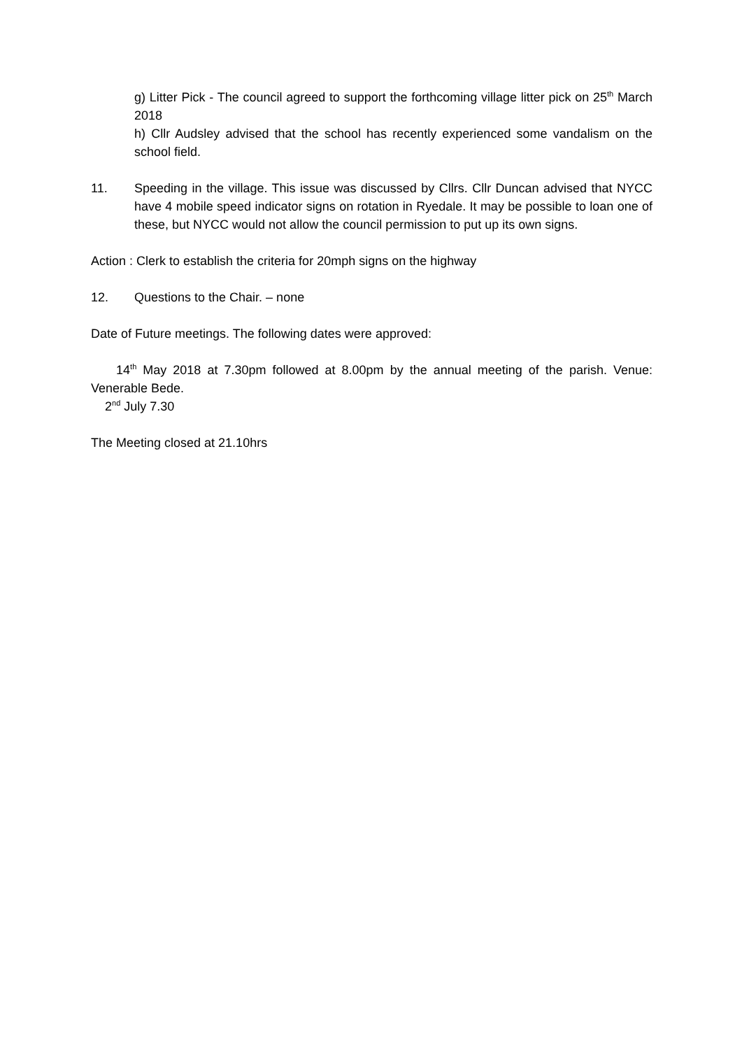g) Litter Pick - The council agreed to support the forthcoming village litter pick on 25<sup>th</sup> March 2018
h) Cllr Audsley advised that the school has recently experienced some vandalism on the school field.
11. Speeding in the village. This issue was discussed by Cllrs. Cllr Duncan advised that NYCC have 4 mobile speed indicator signs on rotation in Ryedale. It may be possible to loan one of these, but NYCC would not allow the council permission to put up its own signs.
Action : Clerk to establish the criteria for 20mph signs on the highway
12. Questions to the Chair. – none
Date of Future meetings. The following dates were approved:
14<sup>th</sup> May 2018 at 7.30pm followed at 8.00pm by the annual meeting of the parish. Venue: Venerable Bede.
2<sup>nd</sup> July 7.30
The Meeting closed at 21.10hrs